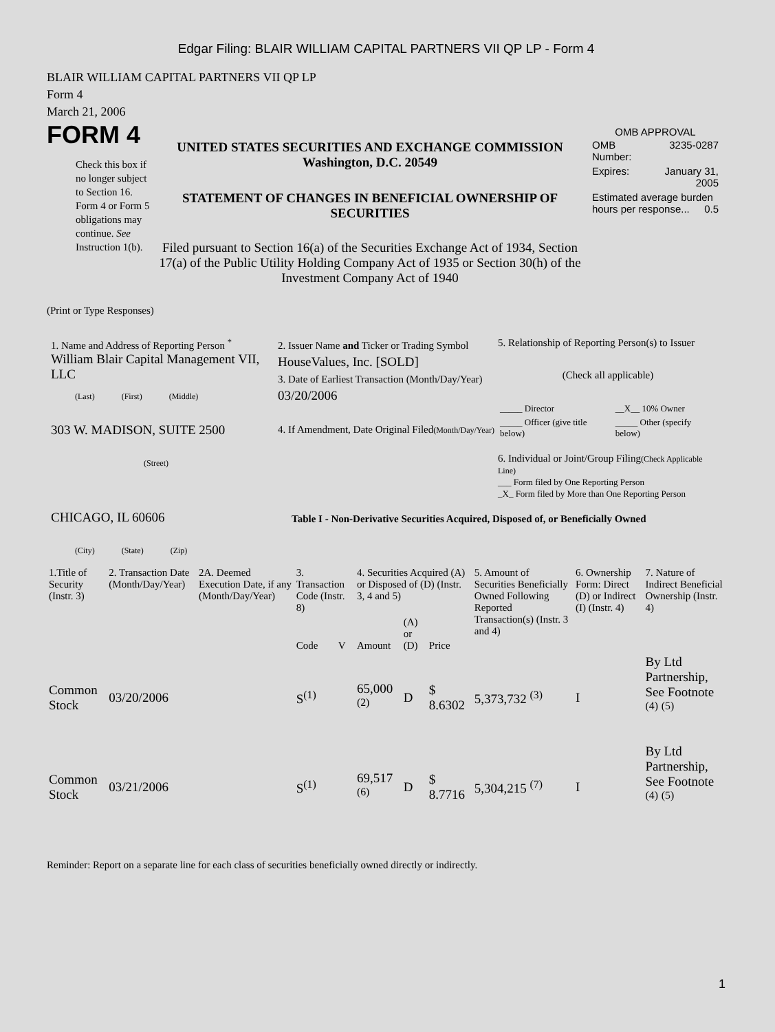Edgar Filing: BLAIR WILLIAM CAPITAL PARTNERS VII QP LP - Form 4
BLAIR WILLIAM CAPITAL PARTNERS VII QP LP
Form 4
March 21, 2006
FORM 4
Check this box if no longer subject to Section 16. Form 4 or Form 5 obligations may continue. See Instruction 1(b).
UNITED STATES SECURITIES AND EXCHANGE COMMISSION
Washington, D.C. 20549
STATEMENT OF CHANGES IN BENEFICIAL OWNERSHIP OF SECURITIES
Filed pursuant to Section 16(a) of the Securities Exchange Act of 1934, Section 17(a) of the Public Utility Holding Company Act of 1935 or Section 30(h) of the Investment Company Act of 1940
OMB APPROVAL
| OMB Number: | 3235-0287 |
| Expires: | January 31, 2005 |
| Estimated average burden hours per response... 0.5 | |
(Print or Type Responses)
1. Name and Address of Reporting Person <sup>*</sup>
William Blair Capital Management VII, LLC
(Last) (First) (Middle)
303 W. MADISON, SUITE 2500
(Street)
CHICAGO, IL 60606
(City) (State) (Zip)
2. Issuer Name and Ticker or Trading Symbol
HouseValues, Inc. [SOLD]
3. Date of Earliest Transaction (Month/Day/Year)
03/20/2006
4. If Amendment, Date Original Filed(Month/Day/Year)
5. Relationship of Reporting Person(s) to Issuer
(Check all applicable)
| _____ Director | __X__ 10% Owner |
| _____ Officer (give title below) | _____ Other (specify below) |
6. Individual or Joint/Group Filing(Check Applicable Line)
___ Form filed by One Reporting Person
_X_ Form filed by More than One Reporting Person
Table I - Non-Derivative Securities Acquired, Disposed of, or Beneficially Owned
| 1.Title of Security (Instr. 3) | 2. Transaction Date (Month/Day/Year) | 2A. Deemed Execution Date, if any (Month/Day/Year) | 3. Transaction Code (Instr. 8) | | 4. Securities Acquired (A) or Disposed of (D) (Instr. 3, 4 and 5) | | | 5. Amount of Securities Beneficially Owned Following Reported Transaction(s) (Instr. 3 and 4) | 6. Ownership Form: Direct (D) or Indirect (I) (Instr. 4) | 7. Nature of Indirect Beneficial Ownership (Instr. 4) |
| --- | --- | --- | --- | --- | --- | --- | --- | --- | --- | --- |
| | | | Code | V | Amount | (A) or (D) | Price | | | |
| Common Stock | 03/20/2006 | | S<sup>(1)</sup> | | 65,000 <sup>(2)</sup> | D | $ 8.6302 | 5,373,732 <sup>(3)</sup> | I | By Ltd Partnership, See Footnote <sup>(4)</sup> <sup>(5)</sup> |
| Common Stock | 03/21/2006 | | S<sup>(1)</sup> | | 69,517 <sup>(6)</sup> | D | $ 8.7716 | 5,304,215 <sup>(7)</sup> | I | By Ltd Partnership, See Footnote <sup>(4)</sup> <sup>(5)</sup> |
Reminder: Report on a separate line for each class of securities beneficially owned directly or indirectly.
1